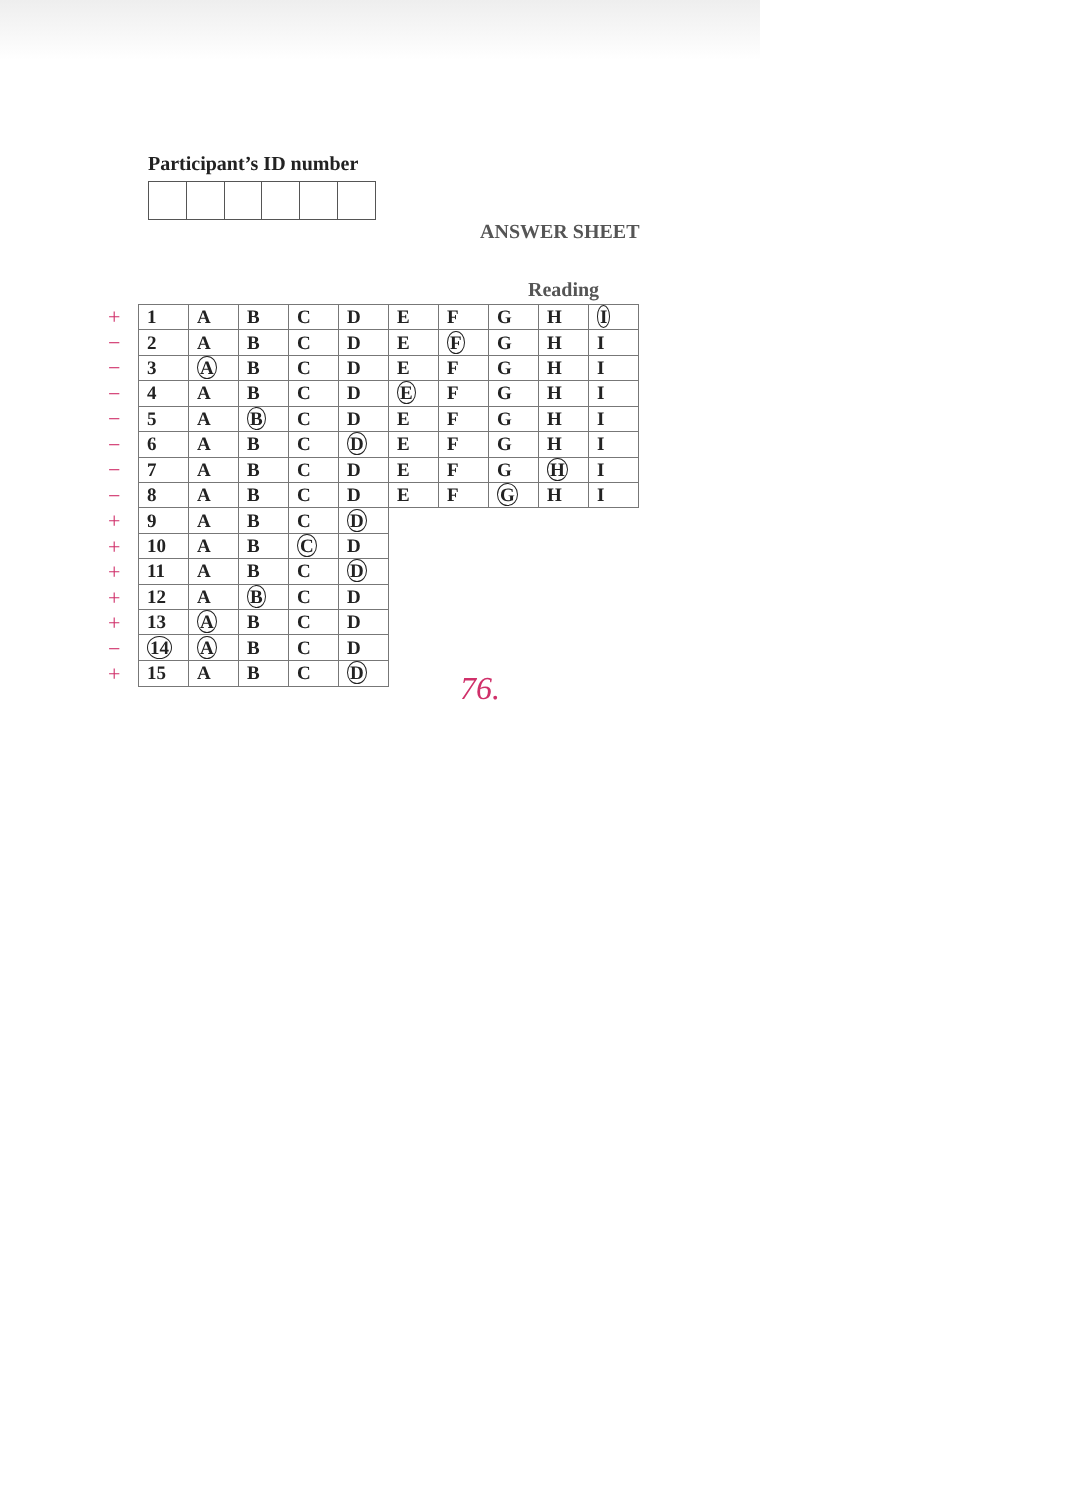Participant’s ID number
ANSWER SHEET
Reading
+
−
−
−
−
−
−
−
+
+
+
+
+
−
+
| 1 | A | B | C | D | E | F | G | H | I |
| 2 | A | B | C | D | E | F | G | H | I |
| 3 | A | B | C | D | E | F | G | H | I |
| 4 | A | B | C | D | E | F | G | H | I |
| 5 | A | B | C | D | E | F | G | H | I |
| 6 | A | B | C | D | E | F | G | H | I |
| 7 | A | B | C | D | E | F | G | H | I |
| 8 | A | B | C | D | E | F | G | H | I |
| 9 | A | B | C | D | | | | | |
| 10 | A | B | C | D | | | | | |
| 11 | A | B | C | D | | | | | |
| 12 | A | B | C | D | | | | | |
| 13 | A | B | C | D | | | | | |
| 14 | A | B | C | D | | | | | |
| 15 | A | B | C | D | | | | | |
76.